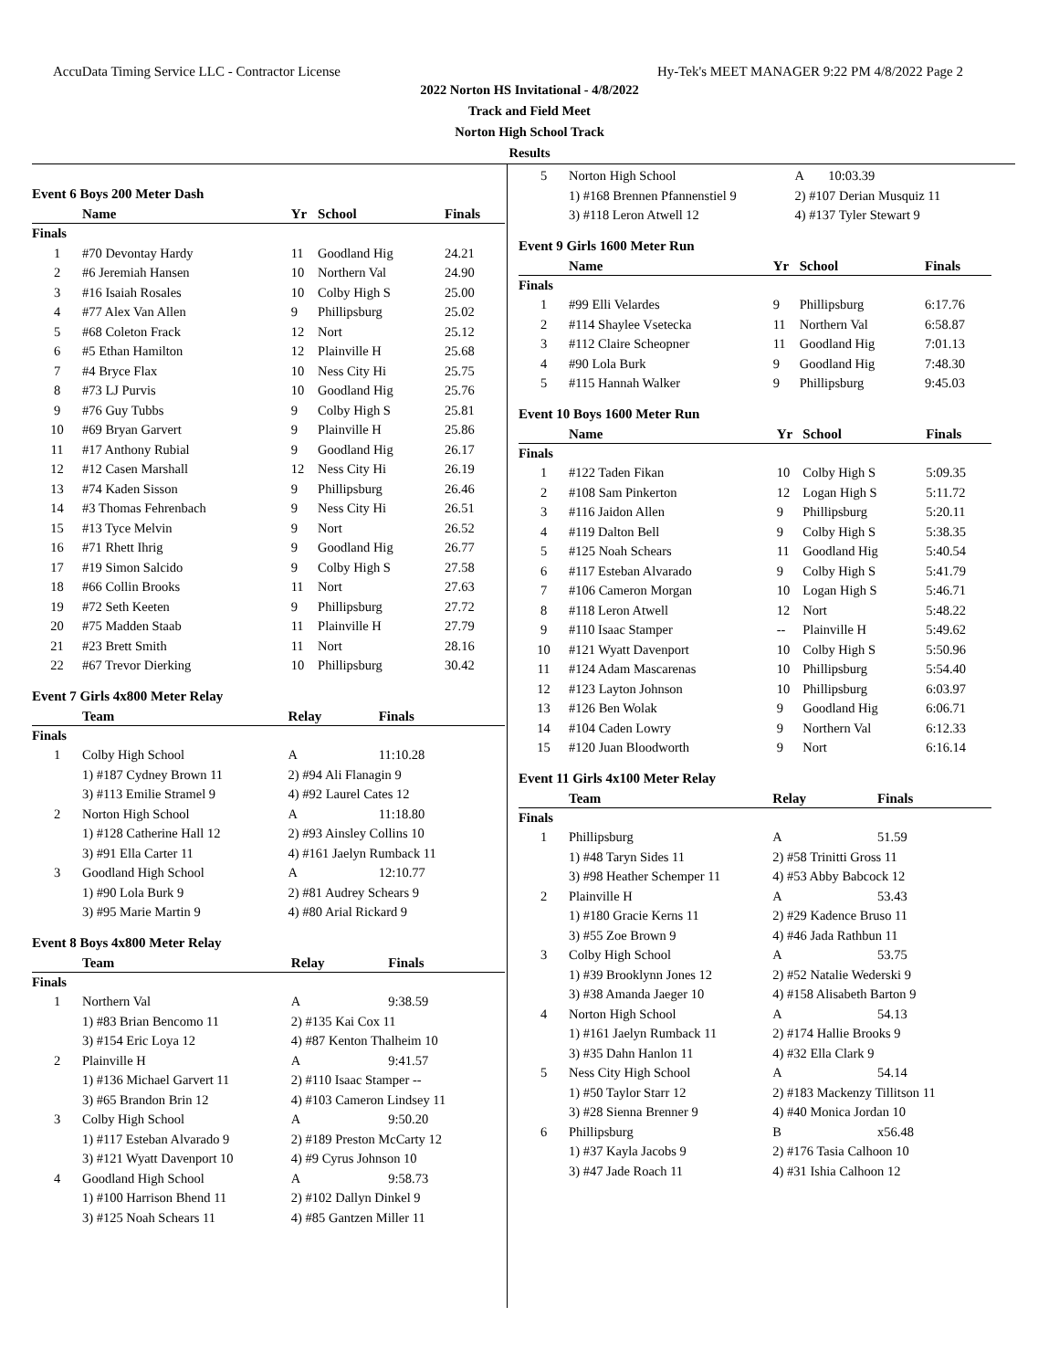AccuData Timing Service LLC - Contractor License Hy-Tek's MEET MANAGER 9:22 PM 4/8/2022 Page 2
2022 Norton HS Invitational - 4/8/2022
Track and Field Meet
Norton High School Track
Results
Event 6 Boys 200 Meter Dash
| | Name | Yr | School | Finals |
| --- | --- | --- | --- | --- |
| Finals | | | | |
| 1 | #70 Devontay Hardy | 11 | Goodland Hig | 24.21 |
| 2 | #6 Jeremiah Hansen | 10 | Northern Val | 24.90 |
| 3 | #16 Isaiah Rosales | 10 | Colby High S | 25.00 |
| 4 | #77 Alex Van Allen | 9 | Phillipsburg | 25.02 |
| 5 | #68 Coleton Frack | 12 | Nort | 25.12 |
| 6 | #5 Ethan Hamilton | 12 | Plainville H | 25.68 |
| 7 | #4 Bryce Flax | 10 | Ness City Hi | 25.75 |
| 8 | #73 LJ Purvis | 10 | Goodland Hig | 25.76 |
| 9 | #76 Guy Tubbs | 9 | Colby High S | 25.81 |
| 10 | #69 Bryan Garvert | 9 | Plainville H | 25.86 |
| 11 | #17 Anthony Rubial | 9 | Goodland Hig | 26.17 |
| 12 | #12 Casen Marshall | 12 | Ness City Hi | 26.19 |
| 13 | #74 Kaden Sisson | 9 | Phillipsburg | 26.46 |
| 14 | #3 Thomas Fehrenbach | 9 | Ness City Hi | 26.51 |
| 15 | #13 Tyce Melvin | 9 | Nort | 26.52 |
| 16 | #71 Rhett Ihrig | 9 | Goodland Hig | 26.77 |
| 17 | #19 Simon Salcido | 9 | Colby High S | 27.58 |
| 18 | #66 Collin Brooks | 11 | Nort | 27.63 |
| 19 | #72 Seth Keeten | 9 | Phillipsburg | 27.72 |
| 20 | #75 Madden Staab | 11 | Plainville H | 27.79 |
| 21 | #23 Brett Smith | 11 | Nort | 28.16 |
| 22 | #67 Trevor Dierking | 10 | Phillipsburg | 30.42 |
Event 7 Girls 4x800 Meter Relay
| | Team | Relay | Finals |
| --- | --- | --- | --- |
| Finals | | | |
| 1 | Colby High School | A | 11:10.28 |
| | 1) #187 Cydney Brown 11 | 2) #94 Ali Flanagin 9 | |
| | 3) #113 Emilie Stramel 9 | 4) #92 Laurel Cates 12 | |
| 2 | Norton High School | A | 11:18.80 |
| | 1) #128 Catherine Hall 12 | 2) #93 Ainsley Collins 10 | |
| | 3) #91 Ella Carter 11 | 4) #161 Jaelyn Rumback 11 | |
| 3 | Goodland High School | A | 12:10.77 |
| | 1) #90 Lola Burk 9 | 2) #81 Audrey Schears 9 | |
| | 3) #95 Marie Martin 9 | 4) #80 Arial Rickard 9 | |
Event 8 Boys 4x800 Meter Relay
| | Team | Relay | Finals |
| --- | --- | --- | --- |
| Finals | | | |
| 1 | Northern Val | A | 9:38.59 |
| | 1) #83 Brian Bencomo 11 | 2) #135 Kai Cox 11 | |
| | 3) #154 Eric Loya 12 | 4) #87 Kenton Thalheim 10 | |
| 2 | Plainville H | A | 9:41.57 |
| | 1) #136 Michael Garvert 11 | 2) #110 Isaac Stamper -- | |
| | 3) #65 Brandon Brin 12 | 4) #103 Cameron Lindsey 11 | |
| 3 | Colby High School | A | 9:50.20 |
| | 1) #117 Esteban Alvarado 9 | 2) #189 Preston McCarty 12 | |
| | 3) #121 Wyatt Davenport 10 | 4) #9 Cyrus Johnson 10 | |
| 4 | Goodland High School | A | 9:58.73 |
| | 1) #100 Harrison Bhend 11 | 2) #102 Dallyn Dinkel 9 | |
| | 3) #125 Noah Schears 11 | 4) #85 Gantzen Miller 11 | |
| 5 | Norton High School | A | 10:03.39 |
| | 1) #168 Brennen Pfannenstiel 9 | 2) #107 Derian Musquiz 11 | |
| | 3) #118 Leron Atwell 12 | 4) #137 Tyler Stewart 9 | |
Event 9 Girls 1600 Meter Run
| | Name | Yr | School | Finals |
| --- | --- | --- | --- | --- |
| Finals | | | | |
| 1 | #99 Elli Velardes | 9 | Phillipsburg | 6:17.76 |
| 2 | #114 Shaylee Vsetecka | 11 | Northern Val | 6:58.87 |
| 3 | #112 Claire Scheopner | 11 | Goodland Hig | 7:01.13 |
| 4 | #90 Lola Burk | 9 | Goodland Hig | 7:48.30 |
| 5 | #115 Hannah Walker | 9 | Phillipsburg | 9:45.03 |
Event 10 Boys 1600 Meter Run
| | Name | Yr | School | Finals |
| --- | --- | --- | --- | --- |
| Finals | | | | |
| 1 | #122 Taden Fikan | 10 | Colby High S | 5:09.35 |
| 2 | #108 Sam Pinkerton | 12 | Logan High S | 5:11.72 |
| 3 | #116 Jaidon Allen | 9 | Phillipsburg | 5:20.11 |
| 4 | #119 Dalton Bell | 9 | Colby High S | 5:38.35 |
| 5 | #125 Noah Schears | 11 | Goodland Hig | 5:40.54 |
| 6 | #117 Esteban Alvarado | 9 | Colby High S | 5:41.79 |
| 7 | #106 Cameron Morgan | 10 | Logan High S | 5:46.71 |
| 8 | #118 Leron Atwell | 12 | Nort | 5:48.22 |
| 9 | #110 Isaac Stamper | -- | Plainville H | 5:49.62 |
| 10 | #121 Wyatt Davenport | 10 | Colby High S | 5:50.96 |
| 11 | #124 Adam Mascarenas | 10 | Phillipsburg | 5:54.40 |
| 12 | #123 Layton Johnson | 10 | Phillipsburg | 6:03.97 |
| 13 | #126 Ben Wolak | 9 | Goodland Hig | 6:06.71 |
| 14 | #104 Caden Lowry | 9 | Northern Val | 6:12.33 |
| 15 | #120 Juan Bloodworth | 9 | Nort | 6:16.14 |
Event 11 Girls 4x100 Meter Relay
| | Team | Relay | Finals |
| --- | --- | --- | --- |
| Finals | | | |
| 1 | Phillipsburg | A | 51.59 |
| | 1) #48 Taryn Sides 11 | 2) #58 Trinitti Gross 11 | |
| | 3) #98 Heather Schemper 11 | 4) #53 Abby Babcock 12 | |
| 2 | Plainville H | A | 53.43 |
| | 1) #180 Gracie Kerns 11 | 2) #29 Kadence Bruso 11 | |
| | 3) #55 Zoe Brown 9 | 4) #46 Jada Rathbun 11 | |
| 3 | Colby High School | A | 53.75 |
| | 1) #39 Brooklynn Jones 12 | 2) #52 Natalie Wederski 9 | |
| | 3) #38 Amanda Jaeger 10 | 4) #158 Alisabeth Barton 9 | |
| 4 | Norton High School | A | 54.13 |
| | 1) #161 Jaelyn Rumback 11 | 2) #174 Hallie Brooks 9 | |
| | 3) #35 Dahn Hanlon 11 | 4) #32 Ella Clark 9 | |
| 5 | Ness City High School | A | 54.14 |
| | 1) #50 Taylor Starr 12 | 2) #183 Mackenzy Tillitson 11 | |
| | 3) #28 Sienna Brenner 9 | 4) #40 Monica Jordan 10 | |
| 6 | Phillipsburg | B | x56.48 |
| | 1) #37 Kayla Jacobs 9 | 2) #176 Tasia Calhoon 10 | |
| | 3) #47 Jade Roach 11 | 4) #31 Ishia Calhoon 12 | |